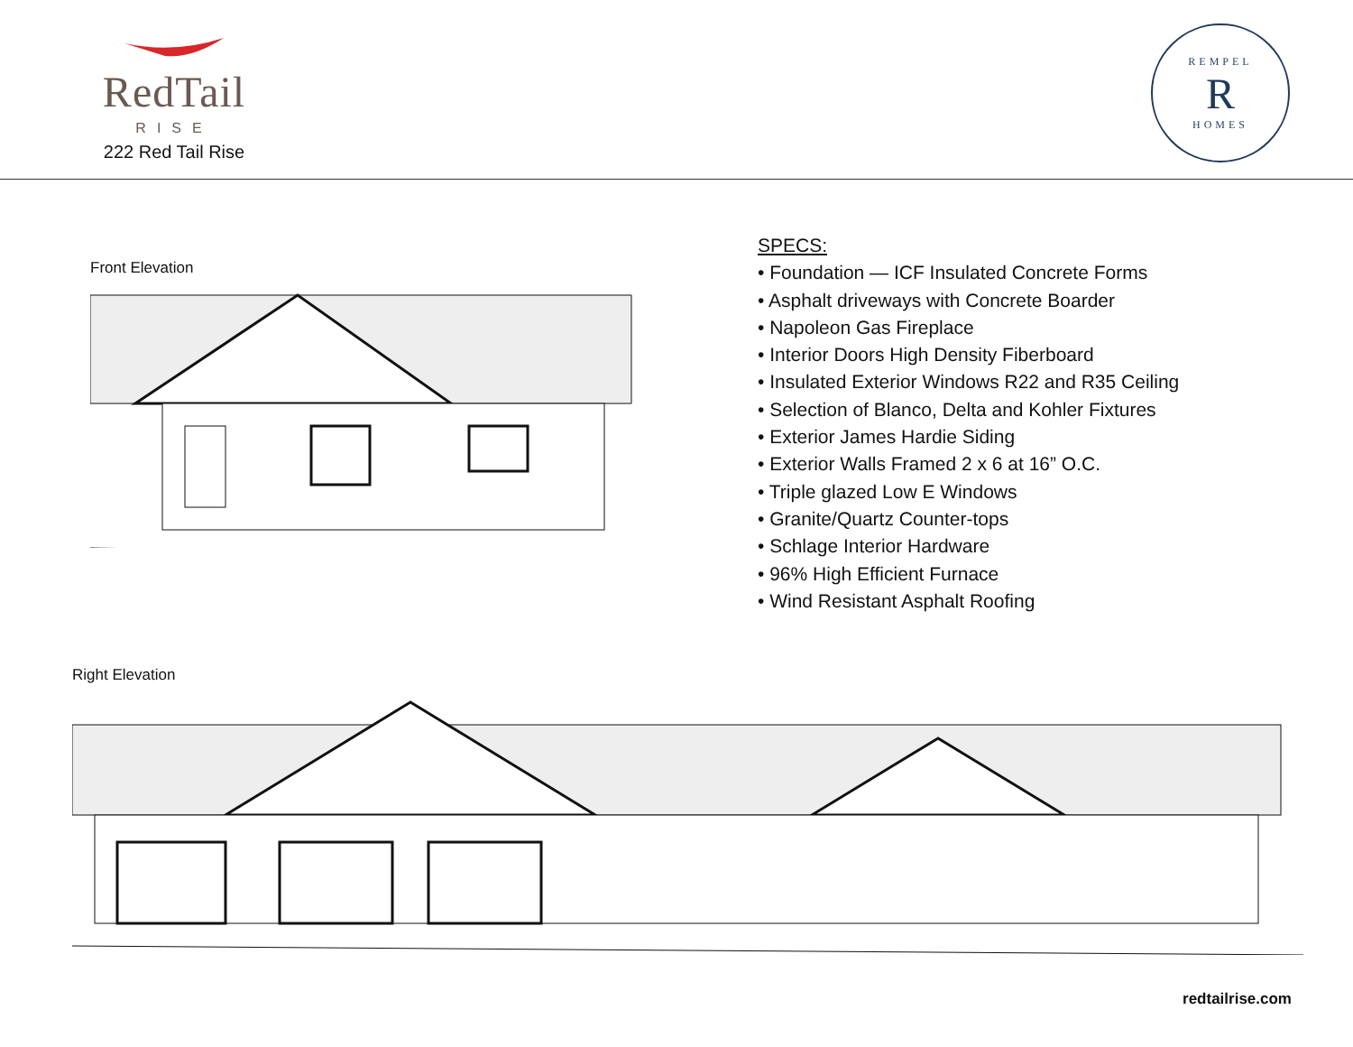RedTail
RISE
222 Red Tail Rise
REMPEL
R
HOMES
Front Elevation
SPECS:
• Foundation — ICF Insulated Concrete Forms
• Asphalt driveways with Concrete Boarder
• Napoleon Gas Fireplace
• Interior Doors High Density Fiberboard
• Insulated Exterior Windows R22 and R35 Ceiling
• Selection of Blanco, Delta and Kohler Fixtures
• Exterior James Hardie Siding
• Exterior Walls Framed 2 x 6 at 16” O.C.
• Triple glazed Low E Windows
• Granite/Quartz Counter-tops
• Schlage Interior Hardware
• 96% High Efficient Furnace
• Wind Resistant Asphalt Roofing
Right Elevation
redtailrise.com